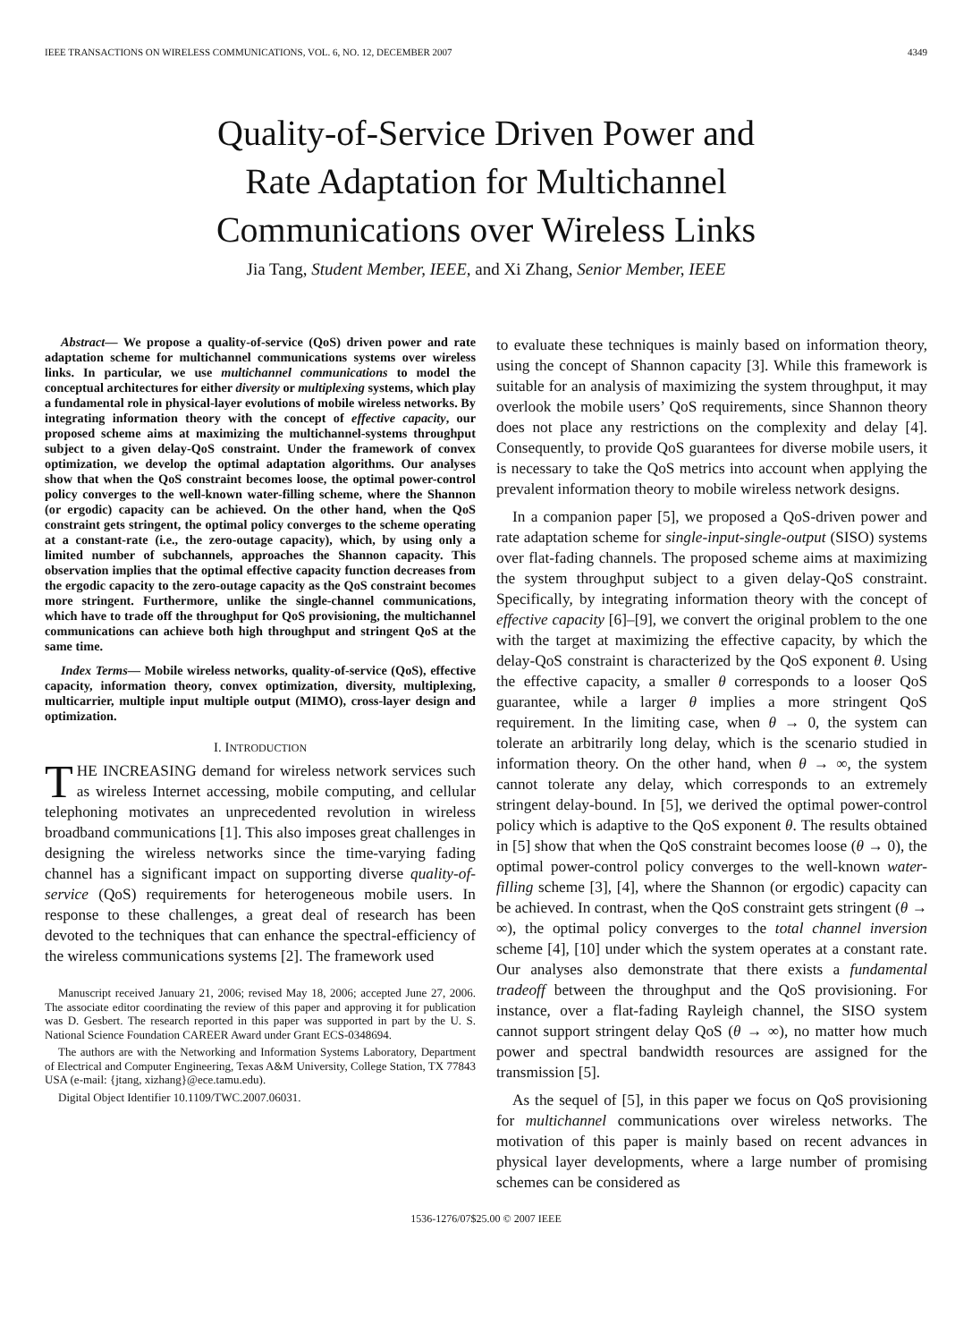IEEE TRANSACTIONS ON WIRELESS COMMUNICATIONS, VOL. 6, NO. 12, DECEMBER 2007 4349
Quality-of-Service Driven Power and
Rate Adaptation for Multichannel
Communications over Wireless Links
Jia Tang, Student Member, IEEE, and Xi Zhang, Senior Member, IEEE
Abstract— We propose a quality-of-service (QoS) driven power and rate adaptation scheme for multichannel communications systems over wireless links. In particular, we use multichannel communications to model the conceptual architectures for either diversity or multiplexing systems, which play a fundamental role in physical-layer evolutions of mobile wireless networks. By integrating information theory with the concept of effective capacity, our proposed scheme aims at maximizing the multichannel-systems throughput subject to a given delay-QoS constraint. Under the framework of convex optimization, we develop the optimal adaptation algorithms. Our analyses show that when the QoS constraint becomes loose, the optimal power-control policy converges to the well-known water-filling scheme, where the Shannon (or ergodic) capacity can be achieved. On the other hand, when the QoS constraint gets stringent, the optimal policy converges to the scheme operating at a constant-rate (i.e., the zero-outage capacity), which, by using only a limited number of subchannels, approaches the Shannon capacity. This observation implies that the optimal effective capacity function decreases from the ergodic capacity to the zero-outage capacity as the QoS constraint becomes more stringent. Furthermore, unlike the single-channel communications, which have to trade off the throughput for QoS provisioning, the multichannel communications can achieve both high throughput and stringent QoS at the same time.
Index Terms— Mobile wireless networks, quality-of-service (QoS), effective capacity, information theory, convex optimization, diversity, multiplexing, multicarrier, multiple input multiple output (MIMO), cross-layer design and optimization.
I. INTRODUCTION
THE INCREASING demand for wireless network services such as wireless Internet accessing, mobile computing, and cellular telephoning motivates an unprecedented revolution in wireless broadband communications [1]. This also imposes great challenges in designing the wireless networks since the time-varying fading channel has a significant impact on supporting diverse quality-of-service (QoS) requirements for heterogeneous mobile users. In response to these challenges, a great deal of research has been devoted to the techniques that can enhance the spectral-efficiency of the wireless communications systems [2]. The framework used
Manuscript received January 21, 2006; revised May 18, 2006; accepted June 27, 2006. The associate editor coordinating the review of this paper and approving it for publication was D. Gesbert. The research reported in this paper was supported in part by the U. S. National Science Foundation CAREER Award under Grant ECS-0348694.
The authors are with the Networking and Information Systems Laboratory, Department of Electrical and Computer Engineering, Texas A&M University, College Station, TX 77843 USA (e-mail: {jtang, xizhang}@ece.tamu.edu).
Digital Object Identifier 10.1109/TWC.2007.06031.
to evaluate these techniques is mainly based on information theory, using the concept of Shannon capacity [3]. While this framework is suitable for an analysis of maximizing the system throughput, it may overlook the mobile users’ QoS requirements, since Shannon theory does not place any restrictions on the complexity and delay [4]. Consequently, to provide QoS guarantees for diverse mobile users, it is necessary to take the QoS metrics into account when applying the prevalent information theory to mobile wireless network designs.
In a companion paper [5], we proposed a QoS-driven power and rate adaptation scheme for single-input-single-output (SISO) systems over flat-fading channels. The proposed scheme aims at maximizing the system throughput subject to a given delay-QoS constraint. Specifically, by integrating information theory with the concept of effective capacity [6]–[9], we convert the original problem to the one with the target at maximizing the effective capacity, by which the delay-QoS constraint is characterized by the QoS exponent θ. Using the effective capacity, a smaller θ corresponds to a looser QoS guarantee, while a larger θ implies a more stringent QoS requirement. In the limiting case, when θ → 0, the system can tolerate an arbitrarily long delay, which is the scenario studied in information theory. On the other hand, when θ → ∞, the system cannot tolerate any delay, which corresponds to an extremely stringent delay-bound. In [5], we derived the optimal power-control policy which is adaptive to the QoS exponent θ. The results obtained in [5] show that when the QoS constraint becomes loose (θ → 0), the optimal power-control policy converges to the well-known water-filling scheme [3], [4], where the Shannon (or ergodic) capacity can be achieved. In contrast, when the QoS constraint gets stringent (θ → ∞), the optimal policy converges to the total channel inversion scheme [4], [10] under which the system operates at a constant rate. Our analyses also demonstrate that there exists a fundamental tradeoff between the throughput and the QoS provisioning. For instance, over a flat-fading Rayleigh channel, the SISO system cannot support stringent delay QoS (θ → ∞), no matter how much power and spectral bandwidth resources are assigned for the transmission [5].
As the sequel of [5], in this paper we focus on QoS provisioning for multichannel communications over wireless networks. The motivation of this paper is mainly based on recent advances in physical layer developments, where a large number of promising schemes can be considered as
1536-1276/07$25.00 © 2007 IEEE